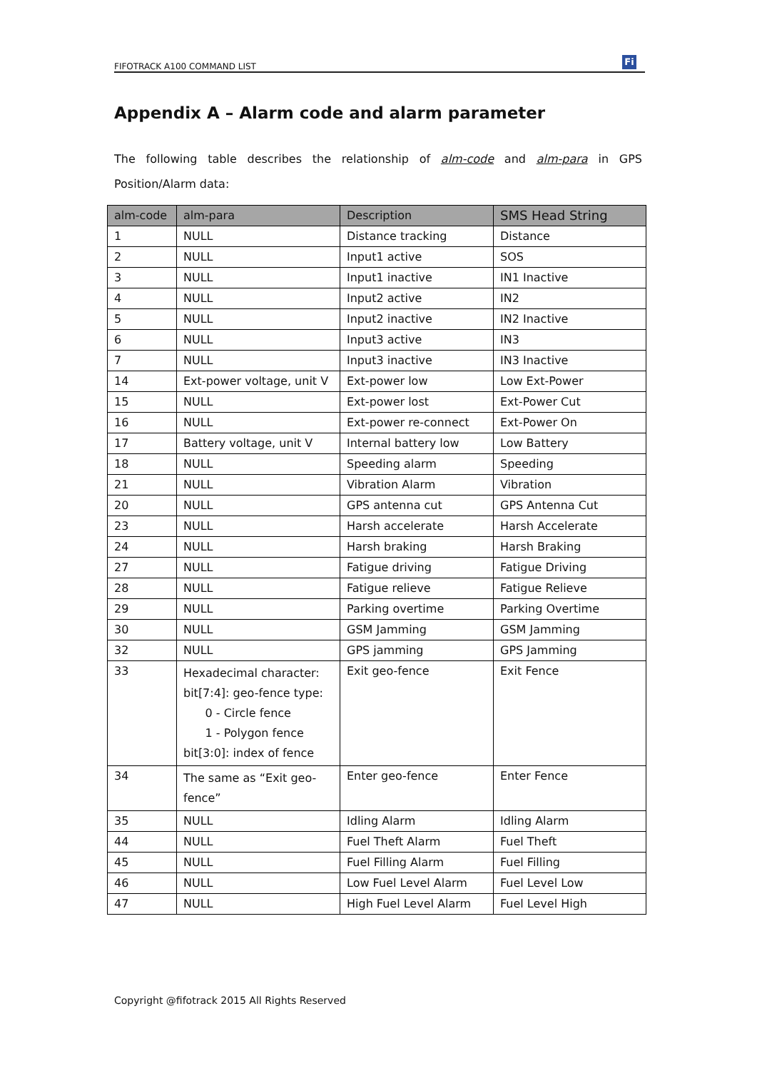FIFOTRACK A100 COMMAND LIST
Fi
Appendix A – Alarm code and alarm parameter
The following table describes the relationship of alm-code and alm-para in GPS Position/Alarm data:
| alm-code | alm-para | Description | SMS Head String |
| --- | --- | --- | --- |
| 1 | NULL | Distance tracking | Distance |
| 2 | NULL | Input1 active | SOS |
| 3 | NULL | Input1 inactive | IN1 Inactive |
| 4 | NULL | Input2 active | IN2 |
| 5 | NULL | Input2 inactive | IN2 Inactive |
| 6 | NULL | Input3 active | IN3 |
| 7 | NULL | Input3 inactive | IN3 Inactive |
| 14 | Ext-power voltage, unit V | Ext-power low | Low Ext-Power |
| 15 | NULL | Ext-power lost | Ext-Power Cut |
| 16 | NULL | Ext-power re-connect | Ext-Power On |
| 17 | Battery voltage, unit V | Internal battery low | Low Battery |
| 18 | NULL | Speeding alarm | Speeding |
| 21 | NULL | Vibration Alarm | Vibration |
| 20 | NULL | GPS antenna cut | GPS Antenna Cut |
| 23 | NULL | Harsh accelerate | Harsh Accelerate |
| 24 | NULL | Harsh braking | Harsh Braking |
| 27 | NULL | Fatigue driving | Fatigue Driving |
| 28 | NULL | Fatigue relieve | Fatigue Relieve |
| 29 | NULL | Parking overtime | Parking Overtime |
| 30 | NULL | GSM Jamming | GSM Jamming |
| 32 | NULL | GPS jamming | GPS Jamming |
| 33 | Hexadecimal character: bit[7:4]: geo-fence type: 0 - Circle fence 1 - Polygon fence bit[3:0]: index of fence | Exit geo-fence | Exit Fence |
| 34 | The same as “Exit geo-fence” | Enter geo-fence | Enter Fence |
| 35 | NULL | Idling Alarm | Idling Alarm |
| 44 | NULL | Fuel Theft Alarm | Fuel Theft |
| 45 | NULL | Fuel Filling Alarm | Fuel Filling |
| 46 | NULL | Low Fuel Level Alarm | Fuel Level Low |
| 47 | NULL | High Fuel Level Alarm | Fuel Level High |
Copyright @fifotrack 2015 All Rights Reserved